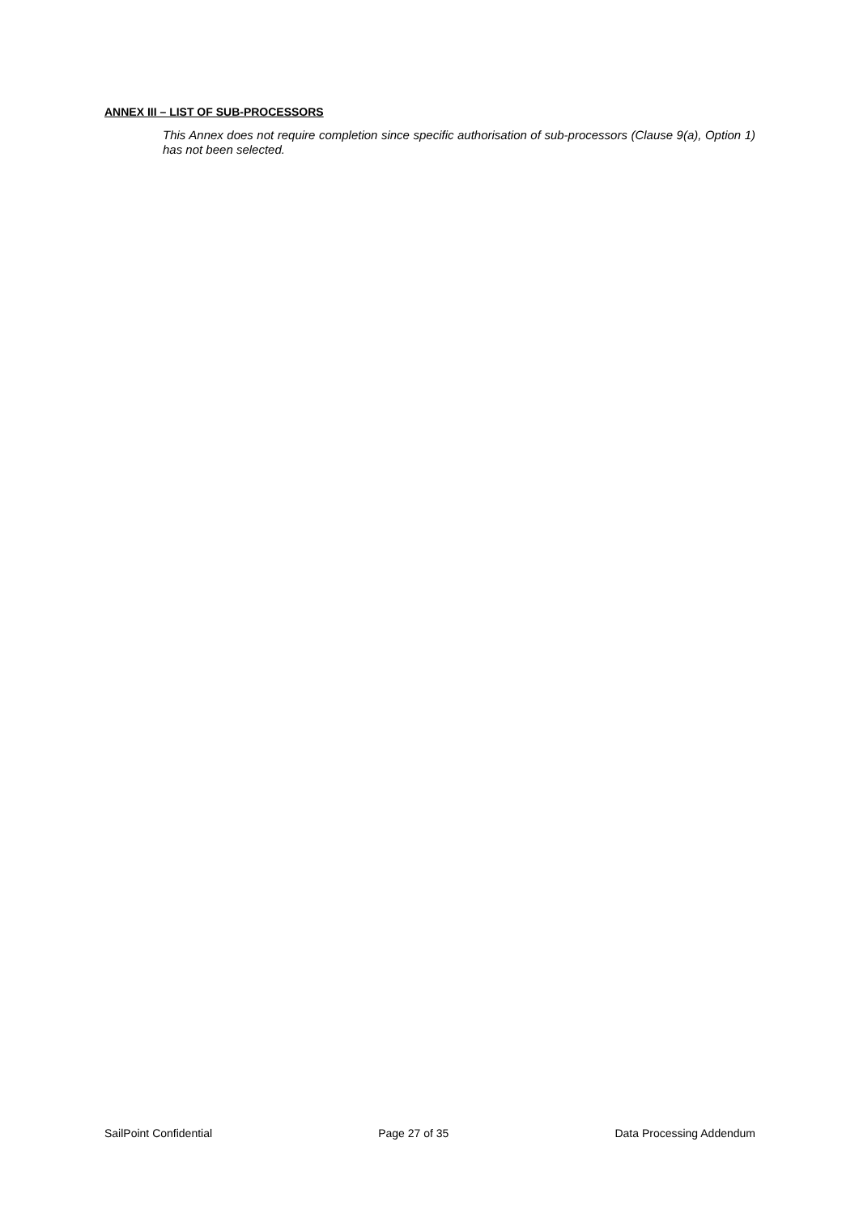ANNEX III – LIST OF SUB-PROCESSORS
This Annex does not require completion since specific authorisation of sub-processors (Clause 9(a), Option 1) has not been selected.
SailPoint Confidential Page 27 of 35 Data Processing Addendum